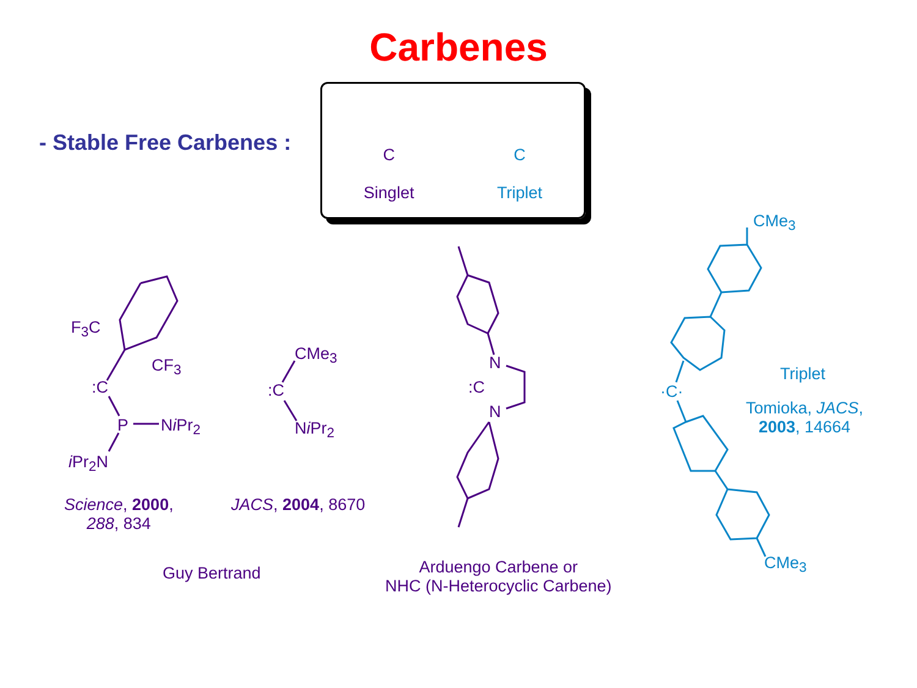Carbenes
- Stable Free Carbenes :
C
Singlet
C
Triplet
F<sub>3</sub>C
CF<sub>3</sub>
:C
P Ni Pr<sub>2</sub>
i Pr<sub>2</sub>N
CMe<sub>3</sub>
:C
Ni Pr<sub>2</sub>
N
:C
N
Science, 2000,
288, 834
JACS, 2004, 8670
Guy Bertrand
Arduengo Carbene or
NHC (N-Heterocyclic Carbene)
CMe<sub>3</sub>
·C·
Triplet
Tomioka, JACS,
2003, 14664
CMe<sub>3</sub>